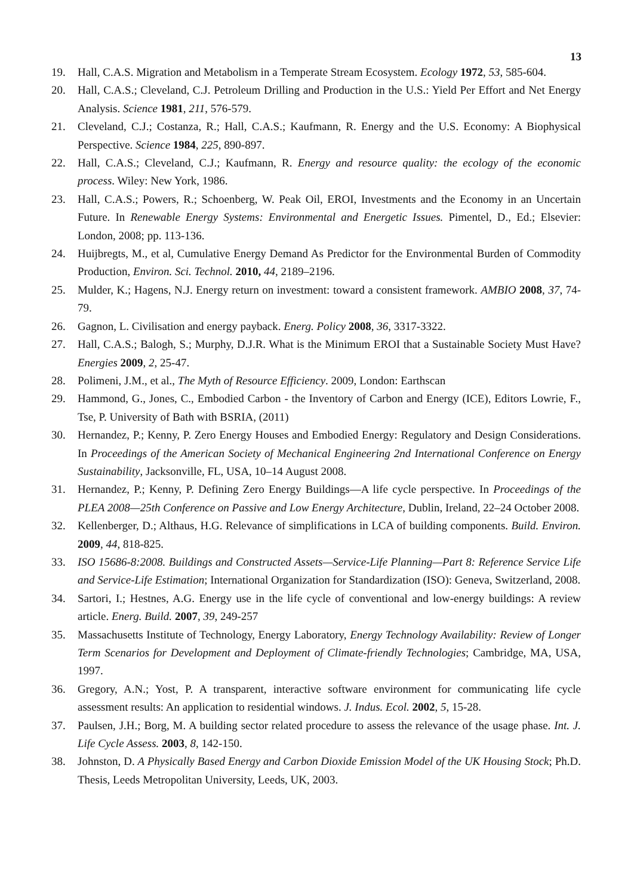13
19. Hall, C.A.S. Migration and Metabolism in a Temperate Stream Ecosystem. Ecology 1972, 53, 585-604.
20. Hall, C.A.S.; Cleveland, C.J. Petroleum Drilling and Production in the U.S.: Yield Per Effort and Net Energy Analysis. Science 1981, 211, 576-579.
21. Cleveland, C.J.; Costanza, R.; Hall, C.A.S.; Kaufmann, R. Energy and the U.S. Economy: A Biophysical Perspective. Science 1984, 225, 890-897.
22. Hall, C.A.S.; Cleveland, C.J.; Kaufmann, R. Energy and resource quality: the ecology of the economic process. Wiley: New York, 1986.
23. Hall, C.A.S.; Powers, R.; Schoenberg, W. Peak Oil, EROI, Investments and the Economy in an Uncertain Future. In Renewable Energy Systems: Environmental and Energetic Issues. Pimentel, D., Ed.; Elsevier: London, 2008; pp. 113-136.
24. Huijbregts, M., et al, Cumulative Energy Demand As Predictor for the Environmental Burden of Commodity Production, Environ. Sci. Technol. 2010, 44, 2189–2196.
25. Mulder, K.; Hagens, N.J. Energy return on investment: toward a consistent framework. AMBIO 2008, 37, 74-79.
26. Gagnon, L. Civilisation and energy payback. Energ. Policy 2008, 36, 3317-3322.
27. Hall, C.A.S.; Balogh, S.; Murphy, D.J.R. What is the Minimum EROI that a Sustainable Society Must Have? Energies 2009, 2, 25-47.
28. Polimeni, J.M., et al., The Myth of Resource Efficiency. 2009, London: Earthscan
29. Hammond, G., Jones, C., Embodied Carbon - the Inventory of Carbon and Energy (ICE), Editors Lowrie, F., Tse, P. University of Bath with BSRIA, (2011)
30. Hernandez, P.; Kenny, P. Zero Energy Houses and Embodied Energy: Regulatory and Design Considerations. In Proceedings of the American Society of Mechanical Engineering 2nd International Conference on Energy Sustainability, Jacksonville, FL, USA, 10–14 August 2008.
31. Hernandez, P.; Kenny, P. Defining Zero Energy Buildings—A life cycle perspective. In Proceedings of the PLEA 2008—25th Conference on Passive and Low Energy Architecture, Dublin, Ireland, 22–24 October 2008.
32. Kellenberger, D.; Althaus, H.G. Relevance of simplifications in LCA of building components. Build. Environ. 2009, 44, 818-825.
33. ISO 15686-8:2008. Buildings and Constructed Assets—Service-Life Planning—Part 8: Reference Service Life and Service-Life Estimation; International Organization for Standardization (ISO): Geneva, Switzerland, 2008.
34. Sartori, I.; Hestnes, A.G. Energy use in the life cycle of conventional and low-energy buildings: A review article. Energ. Build. 2007, 39, 249-257
35. Massachusetts Institute of Technology, Energy Laboratory, Energy Technology Availability: Review of Longer Term Scenarios for Development and Deployment of Climate-friendly Technologies; Cambridge, MA, USA, 1997.
36. Gregory, A.N.; Yost, P. A transparent, interactive software environment for communicating life cycle assessment results: An application to residential windows. J. Indus. Ecol. 2002, 5, 15-28.
37. Paulsen, J.H.; Borg, M. A building sector related procedure to assess the relevance of the usage phase. Int. J. Life Cycle Assess. 2003, 8, 142-150.
38. Johnston, D. A Physically Based Energy and Carbon Dioxide Emission Model of the UK Housing Stock; Ph.D. Thesis, Leeds Metropolitan University, Leeds, UK, 2003.